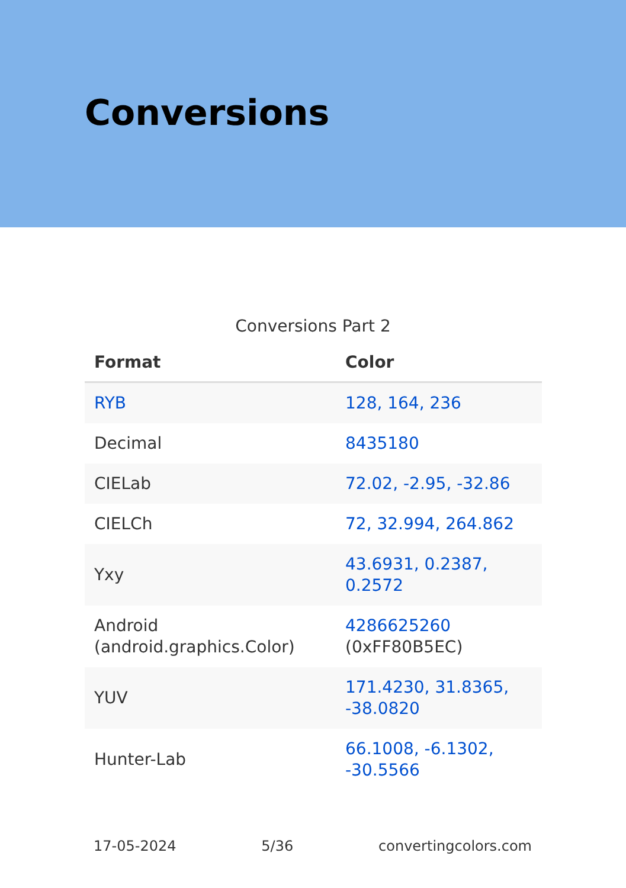Conversions
Conversions Part 2
| Format | Color |
| --- | --- |
| RYB | 128, 164, 236 |
| Decimal | 8435180 |
| CIELab | 72.02, -2.95, -32.86 |
| CIELCh | 72, 32.994, 264.862 |
| Yxy | 43.6931, 0.2387, 0.2572 |
| Android (android.graphics.Color) | 4286625260 (0xFF80B5EC) |
| YUV | 171.4230, 31.8365, -38.0820 |
| Hunter-Lab | 66.1008, -6.1302, -30.5566 |
17-05-2024 5/36 convertingcolors.com